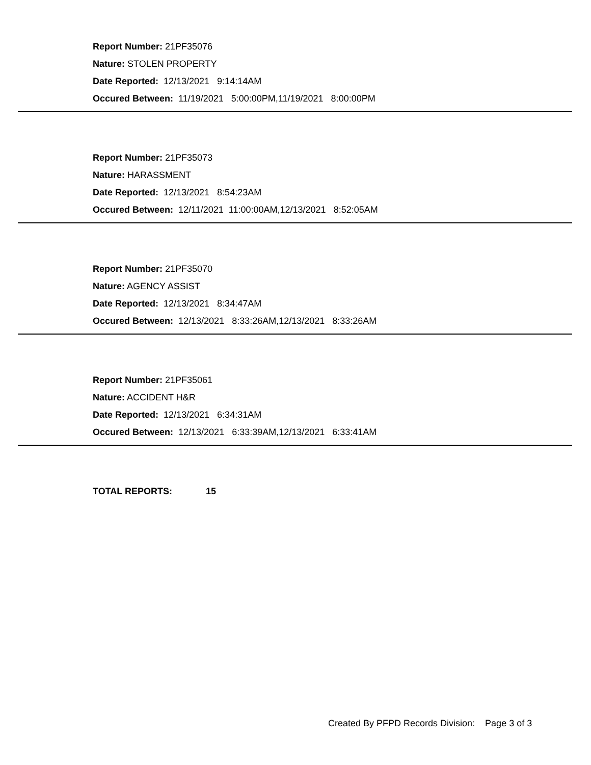Report Number: 21PF35076
Nature: STOLEN PROPERTY
Date Reported: 12/13/2021 9:14:14AM
Occured Between: 11/19/2021 5:00:00PM,11/19/2021 8:00:00PM
Report Number: 21PF35073
Nature: HARASSMENT
Date Reported: 12/13/2021 8:54:23AM
Occured Between: 12/11/2021 11:00:00AM,12/13/2021 8:52:05AM
Report Number: 21PF35070
Nature: AGENCY ASSIST
Date Reported: 12/13/2021 8:34:47AM
Occured Between: 12/13/2021 8:33:26AM,12/13/2021 8:33:26AM
Report Number: 21PF35061
Nature: ACCIDENT H&R
Date Reported: 12/13/2021 6:34:31AM
Occured Between: 12/13/2021 6:33:39AM,12/13/2021 6:33:41AM
TOTAL REPORTS: 15
Created By PFPD Records Division: Page 3 of 3